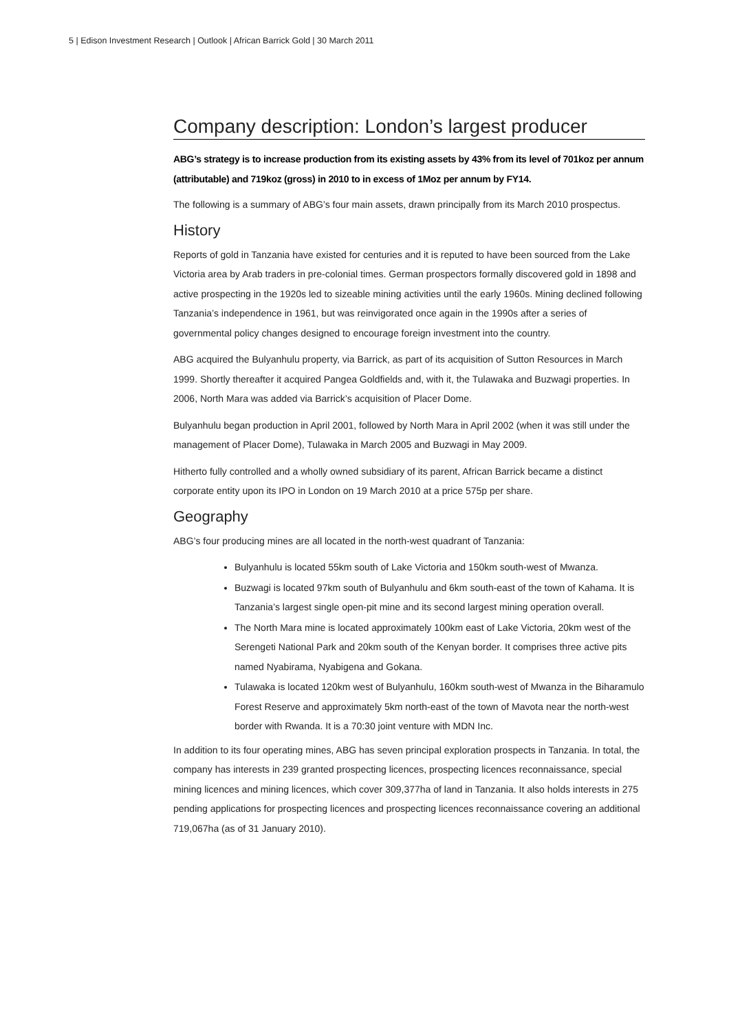5 | Edison Investment Research | Outlook | African Barrick Gold | 30 March 2011
Company description: London’s largest producer
ABG’s strategy is to increase production from its existing assets by 43% from its level of 701koz per annum (attributable) and 719koz (gross) in 2010 to in excess of 1Moz per annum by FY14.
The following is a summary of ABG’s four main assets, drawn principally from its March 2010 prospectus.
History
Reports of gold in Tanzania have existed for centuries and it is reputed to have been sourced from the Lake Victoria area by Arab traders in pre-colonial times. German prospectors formally discovered gold in 1898 and active prospecting in the 1920s led to sizeable mining activities until the early 1960s. Mining declined following Tanzania’s independence in 1961, but was reinvigorated once again in the 1990s after a series of governmental policy changes designed to encourage foreign investment into the country.
ABG acquired the Bulyanhulu property, via Barrick, as part of its acquisition of Sutton Resources in March 1999. Shortly thereafter it acquired Pangea Goldfields and, with it, the Tulawaka and Buzwagi properties. In 2006, North Mara was added via Barrick’s acquisition of Placer Dome.
Bulyanhulu began production in April 2001, followed by North Mara in April 2002 (when it was still under the management of Placer Dome), Tulawaka in March 2005 and Buzwagi in May 2009.
Hitherto fully controlled and a wholly owned subsidiary of its parent, African Barrick became a distinct corporate entity upon its IPO in London on 19 March 2010 at a price 575p per share.
Geography
ABG’s four producing mines are all located in the north-west quadrant of Tanzania:
Bulyanhulu is located 55km south of Lake Victoria and 150km south-west of Mwanza.
Buzwagi is located 97km south of Bulyanhulu and 6km south-east of the town of Kahama. It is Tanzania’s largest single open-pit mine and its second largest mining operation overall.
The North Mara mine is located approximately 100km east of Lake Victoria, 20km west of the Serengeti National Park and 20km south of the Kenyan border. It comprises three active pits named Nyabirama, Nyabigena and Gokana.
Tulawaka is located 120km west of Bulyanhulu, 160km south-west of Mwanza in the Biharamulo Forest Reserve and approximately 5km north-east of the town of Mavota near the north-west border with Rwanda. It is a 70:30 joint venture with MDN Inc.
In addition to its four operating mines, ABG has seven principal exploration prospects in Tanzania. In total, the company has interests in 239 granted prospecting licences, prospecting licences reconnaissance, special mining licences and mining licences, which cover 309,377ha of land in Tanzania. It also holds interests in 275 pending applications for prospecting licences and prospecting licences reconnaissance covering an additional 719,067ha (as of 31 January 2010).